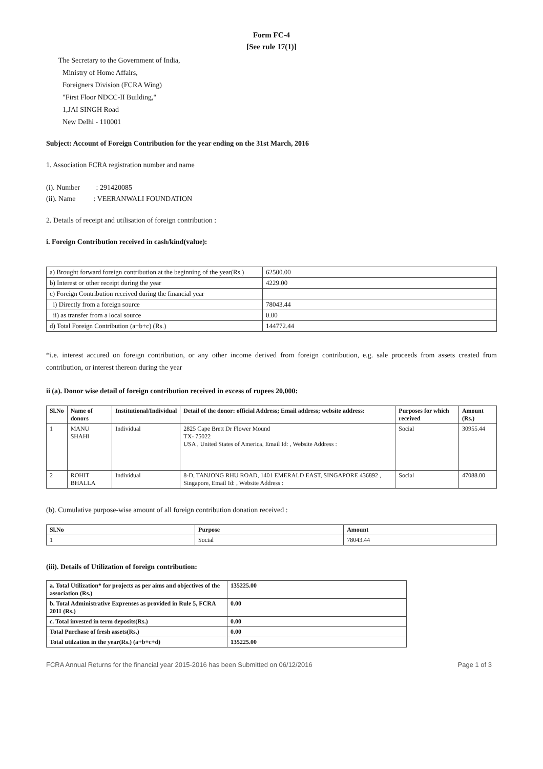Form FC-4
[See rule 17(1)]
The Secretary to the Government of India,
Ministry of Home Affairs,
Foreigners Division (FCRA Wing)
"First Floor NDCC-II Building,"
1,JAI SINGH Road
New Delhi - 110001
Subject: Account of Foreign Contribution for the year ending on the 31st March, 2016
1. Association FCRA registration number and name
(i). Number : 291420085
(ii). Name : VEERANWALI FOUNDATION
2. Details of receipt and utilisation of foreign contribution :
i. Foreign Contribution received in cash/kind(value):
| a) Brought forward foreign contribution at the beginning of the year(Rs.) | 62500.00 |
| b) Interest or other receipt during the year | 4229.00 |
| c) Foreign Contribution received during the financial year | |
| i) Directly from a foreign source | 78043.44 |
| ii) as transfer from a local source | 0.00 |
| d) Total Foreign Contribution (a+b+c) (Rs.) | 144772.44 |
*i.e. interest accured on foreign contribution, or any other income derived from foreign contribution, e.g. sale proceeds from assets created from contribution, or interest thereon during the year
ii (a). Donor wise detail of foreign contribution received in excess of rupees 20,000:
| Sl.No | Name of donors | Institutional/Individual | Detail of the donor: official Address; Email address; website address: | Purposes for which received | Amount (Rs.) |
| --- | --- | --- | --- | --- | --- |
| 1 | MANU SHAHI | Individual | 2825 Cape Brett Dr Flower Mound TX- 75022 USA , United States of America, Email Id: , Website Address : | Social | 30955.44 |
| 2 | ROHIT BHALLA | Individual | 8-D, TANJONG RHU ROAD, 1401 EMERALD EAST, SINGAPORE 436892 , Singapore, Email Id: , Website Address : | Social | 47088.00 |
(b). Cumulative purpose-wise amount of all foreign contribution donation received :
| Sl.No | Purpose | Amount |
| --- | --- | --- |
| 1 | Social | 78043.44 |
(iii). Details of Utilization of foreign contribution:
| a. Total Utilization* for projects as per aims and objectives of the association (Rs.) | 135225.00 |
| --- | --- |
| b. Total Administrative Exprenses as provided in Rule 5, FCRA 2011 (Rs.) | 0.00 |
| c. Total invested in term deposits(Rs.) | 0.00 |
| Total Purchase of fresh assets(Rs.) | 0.00 |
| Total utilzation in the year(Rs.) (a+b+c+d) | 135225.00 |
FCRA Annual Returns for the financial year 2015-2016 has been Submitted on 06/12/2016 Page 1 of 3